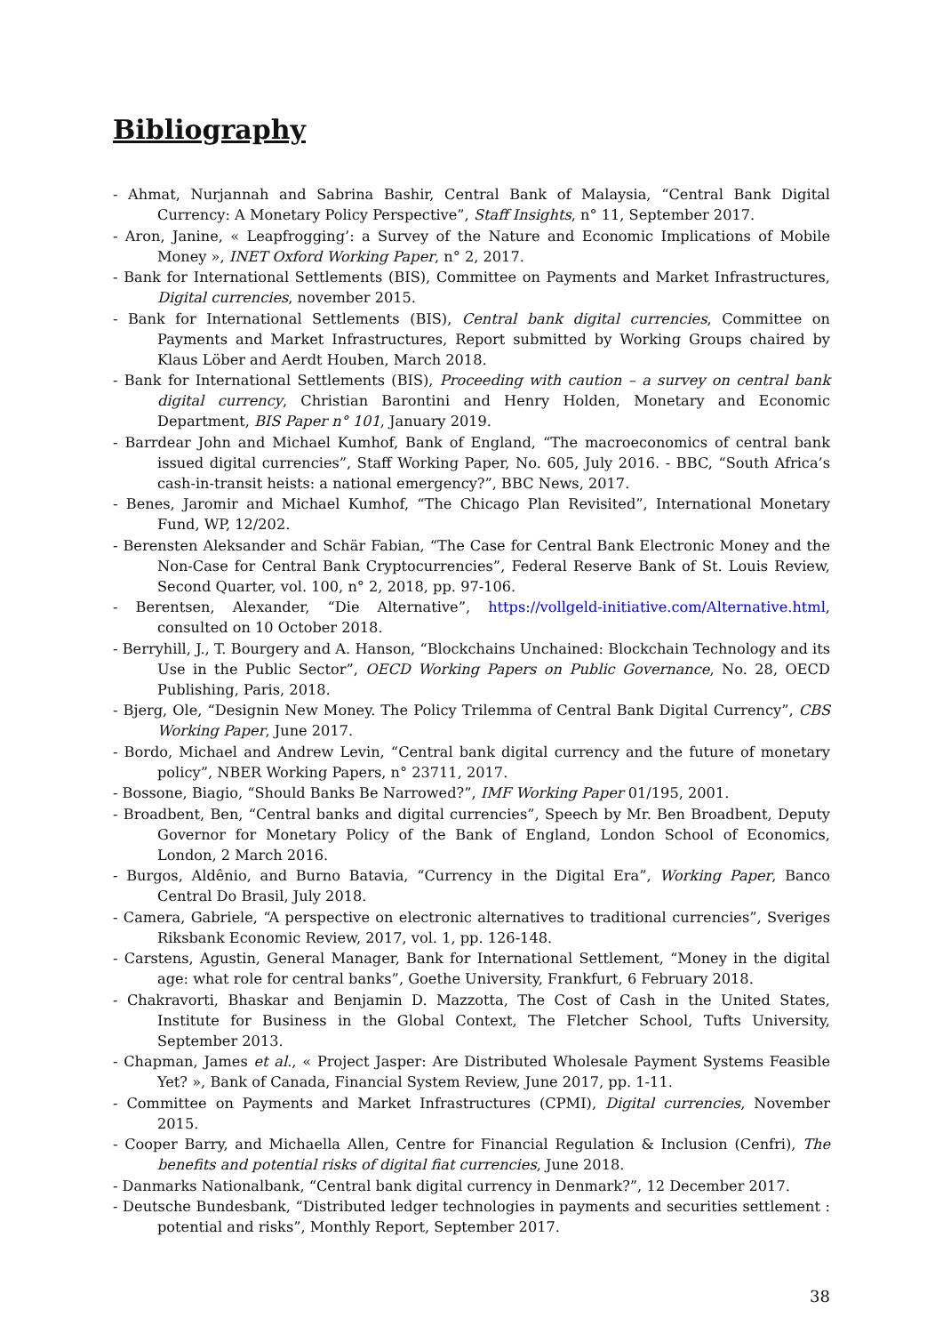Bibliography
- Ahmat, Nurjannah and Sabrina Bashir, Central Bank of Malaysia, “Central Bank Digital Currency: A Monetary Policy Perspective”, Staff Insights, n° 11, September 2017.
- Aron, Janine, « Leapfrogging’: a Survey of the Nature and Economic Implications of Mobile Money », INET Oxford Working Paper, n° 2, 2017.
- Bank for International Settlements (BIS), Committee on Payments and Market Infrastructures, Digital currencies, november 2015.
- Bank for International Settlements (BIS), Central bank digital currencies, Committee on Payments and Market Infrastructures, Report submitted by Working Groups chaired by Klaus Löber and Aerdt Houben, March 2018.
- Bank for International Settlements (BIS), Proceeding with caution – a survey on central bank digital currency, Christian Barontini and Henry Holden, Monetary and Economic Department, BIS Paper n° 101, January 2019.
- Barrdear John and Michael Kumhof, Bank of England, “The macroeconomics of central bank issued digital currencies”, Staff Working Paper, No. 605, July 2016. - BBC, “South Africa’s cash-in-transit heists: a national emergency?”, BBC News, 2017.
- Benes, Jaromir and Michael Kumhof, “The Chicago Plan Revisited”, International Monetary Fund, WP, 12/202.
- Berensten Aleksander and Schär Fabian, “The Case for Central Bank Electronic Money and the Non-Case for Central Bank Cryptocurrencies”, Federal Reserve Bank of St. Louis Review, Second Quarter, vol. 100, n° 2, 2018, pp. 97-106.
- Berentsen, Alexander, “Die Alternative”, https://vollgeld-initiative.com/Alternative.html, consulted on 10 October 2018.
- Berryhill, J., T. Bourgery and A. Hanson, “Blockchains Unchained: Blockchain Technology and its Use in the Public Sector”, OECD Working Papers on Public Governance, No. 28, OECD Publishing, Paris, 2018.
- Bjerg, Ole, “Designin New Money. The Policy Trilemma of Central Bank Digital Currency”, CBS Working Paper, June 2017.
- Bordo, Michael and Andrew Levin, “Central bank digital currency and the future of monetary policy”, NBER Working Papers, n° 23711, 2017.
- Bossone, Biagio, “Should Banks Be Narrowed?”, IMF Working Paper 01/195, 2001.
- Broadbent, Ben, “Central banks and digital currencies”, Speech by Mr. Ben Broadbent, Deputy Governor for Monetary Policy of the Bank of England, London School of Economics, London, 2 March 2016.
- Burgos, Aldênio, and Burno Batavia, “Currency in the Digital Era”, Working Paper, Banco Central Do Brasil, July 2018.
- Camera, Gabriele, “A perspective on electronic alternatives to traditional currencies”, Sveriges Riksbank Economic Review, 2017, vol. 1, pp. 126-148.
- Carstens, Agustin, General Manager, Bank for International Settlement, “Money in the digital age: what role for central banks”, Goethe University, Frankfurt, 6 February 2018.
- Chakravorti, Bhaskar and Benjamin D. Mazzotta, The Cost of Cash in the United States, Institute for Business in the Global Context, The Fletcher School, Tufts University, September 2013.
- Chapman, James et al., « Project Jasper: Are Distributed Wholesale Payment Systems Feasible Yet? », Bank of Canada, Financial System Review, June 2017, pp. 1-11.
- Committee on Payments and Market Infrastructures (CPMI), Digital currencies, November 2015.
- Cooper Barry, and Michaella Allen, Centre for Financial Regulation & Inclusion (Cenfri), The benefits and potential risks of digital fiat currencies, June 2018.
- Danmarks Nationalbank, “Central bank digital currency in Denmark?”, 12 December 2017.
- Deutsche Bundesbank, “Distributed ledger technologies in payments and securities settlement : potential and risks”, Monthly Report, September 2017.
38